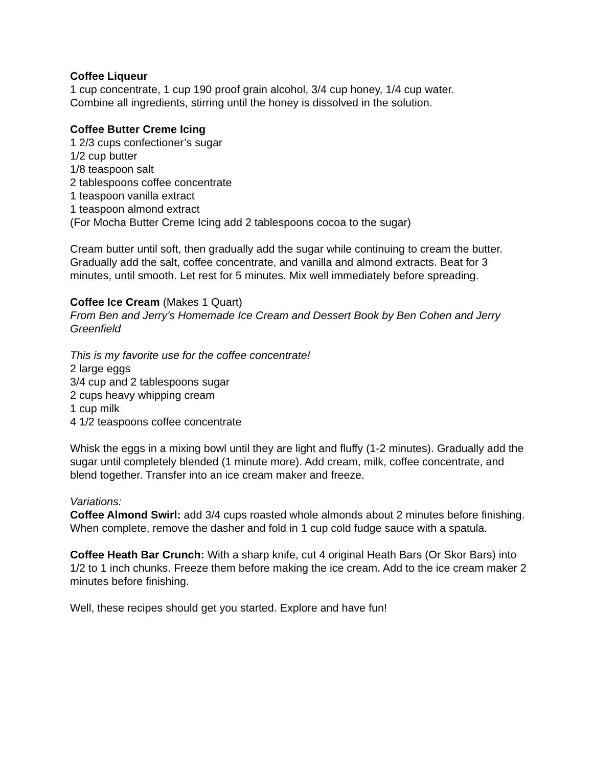Coffee Liqueur
1 cup concentrate, 1 cup 190 proof grain alcohol, 3/4 cup honey, 1/4 cup water.
Combine all ingredients, stirring until the honey is dissolved in the solution.
Coffee Butter Creme Icing
1 2/3 cups confectioner’s sugar
1/2 cup butter
1/8 teaspoon salt
2 tablespoons coffee concentrate
1 teaspoon vanilla extract
1 teaspoon almond extract
(For Mocha Butter Creme Icing add 2 tablespoons cocoa to the sugar)
Cream butter until soft, then gradually add the sugar while continuing to cream the butter. Gradually add the salt, coffee concentrate, and vanilla and almond extracts. Beat for 3 minutes, until smooth. Let rest for 5 minutes. Mix well immediately before spreading.
Coffee Ice Cream (Makes 1 Quart)
From Ben and Jerry’s Homemade Ice Cream and Dessert Book by Ben Cohen and Jerry Greenfield
This is my favorite use for the coffee concentrate!
2 large eggs
3/4 cup and 2 tablespoons sugar
2 cups heavy whipping cream
1 cup milk
4 1/2 teaspoons coffee concentrate
Whisk the eggs in a mixing bowl until they are light and fluffy (1-2 minutes). Gradually add the sugar until completely blended (1 minute more). Add cream, milk, coffee concentrate, and blend together. Transfer into an ice cream maker and freeze.
Variations:
Coffee Almond Swirl: add 3/4 cups roasted whole almonds about 2 minutes before finishing. When complete, remove the dasher and fold in 1 cup cold fudge sauce with a spatula.
Coffee Heath Bar Crunch: With a sharp knife, cut 4 original Heath Bars (Or Skor Bars) into 1/2 to 1 inch chunks. Freeze them before making the ice cream. Add to the ice cream maker 2 minutes before finishing.
Well, these recipes should get you started. Explore and have fun!